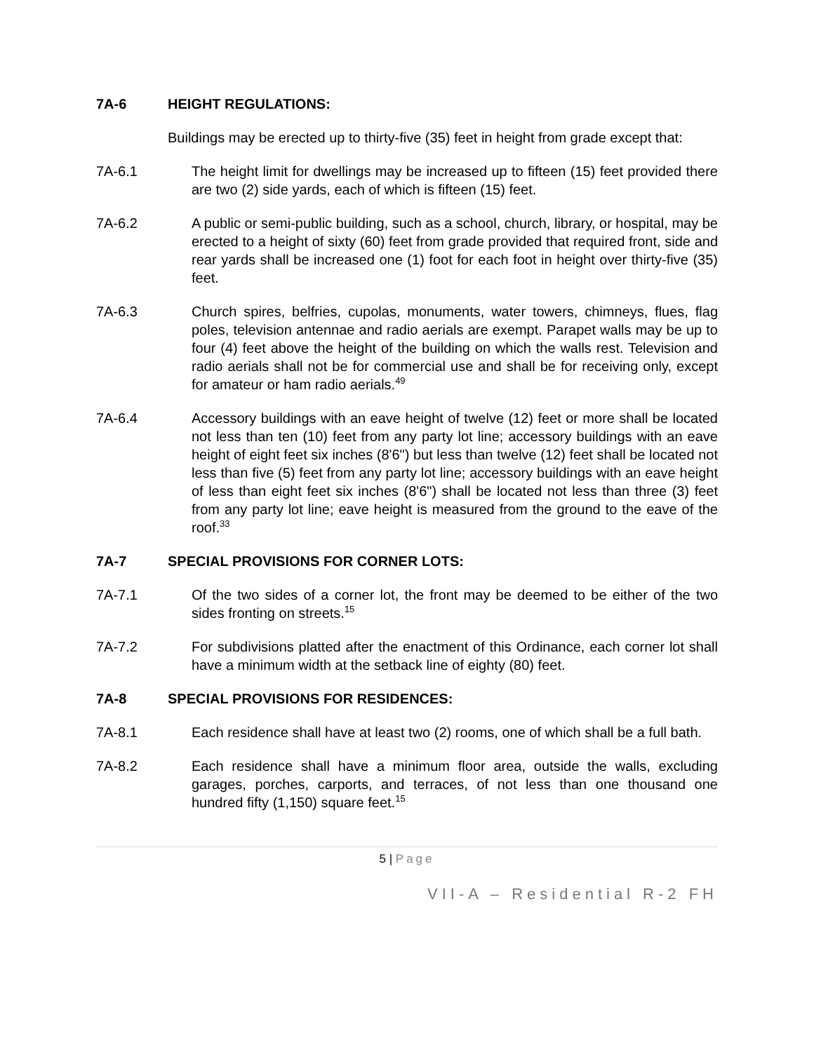7A-6 HEIGHT REGULATIONS:
Buildings may be erected up to thirty-five (35) feet in height from grade except that:
7A-6.1 The height limit for dwellings may be increased up to fifteen (15) feet provided there are two (2) side yards, each of which is fifteen (15) feet.
7A-6.2 A public or semi-public building, such as a school, church, library, or hospital, may be erected to a height of sixty (60) feet from grade provided that required front, side and rear yards shall be increased one (1) foot for each foot in height over thirty-five (35) feet.
7A-6.3 Church spires, belfries, cupolas, monuments, water towers, chimneys, flues, flag poles, television antennae and radio aerials are exempt. Parapet walls may be up to four (4) feet above the height of the building on which the walls rest. Television and radio aerials shall not be for commercial use and shall be for receiving only, except for amateur or ham radio aerials.<sup>49</sup>
7A-6.4 Accessory buildings with an eave height of twelve (12) feet or more shall be located not less than ten (10) feet from any party lot line; accessory buildings with an eave height of eight feet six inches (8'6") but less than twelve (12) feet shall be located not less than five (5) feet from any party lot line; accessory buildings with an eave height of less than eight feet six inches (8'6") shall be located not less than three (3) feet from any party lot line; eave height is measured from the ground to the eave of the roof.<sup>33</sup>
7A-7 SPECIAL PROVISIONS FOR CORNER LOTS:
7A-7.1 Of the two sides of a corner lot, the front may be deemed to be either of the two sides fronting on streets.<sup>15</sup>
7A-7.2 For subdivisions platted after the enactment of this Ordinance, each corner lot shall have a minimum width at the setback line of eighty (80) feet.
7A-8 SPECIAL PROVISIONS FOR RESIDENCES:
7A-8.1 Each residence shall have at least two (2) rooms, one of which shall be a full bath.
7A-8.2 Each residence shall have a minimum floor area, outside the walls, excluding garages, porches, carports, and terraces, of not less than one thousand one hundred fifty (1,150) square feet.<sup>15</sup>
5 | Page
VII-A – Residential R-2 FH